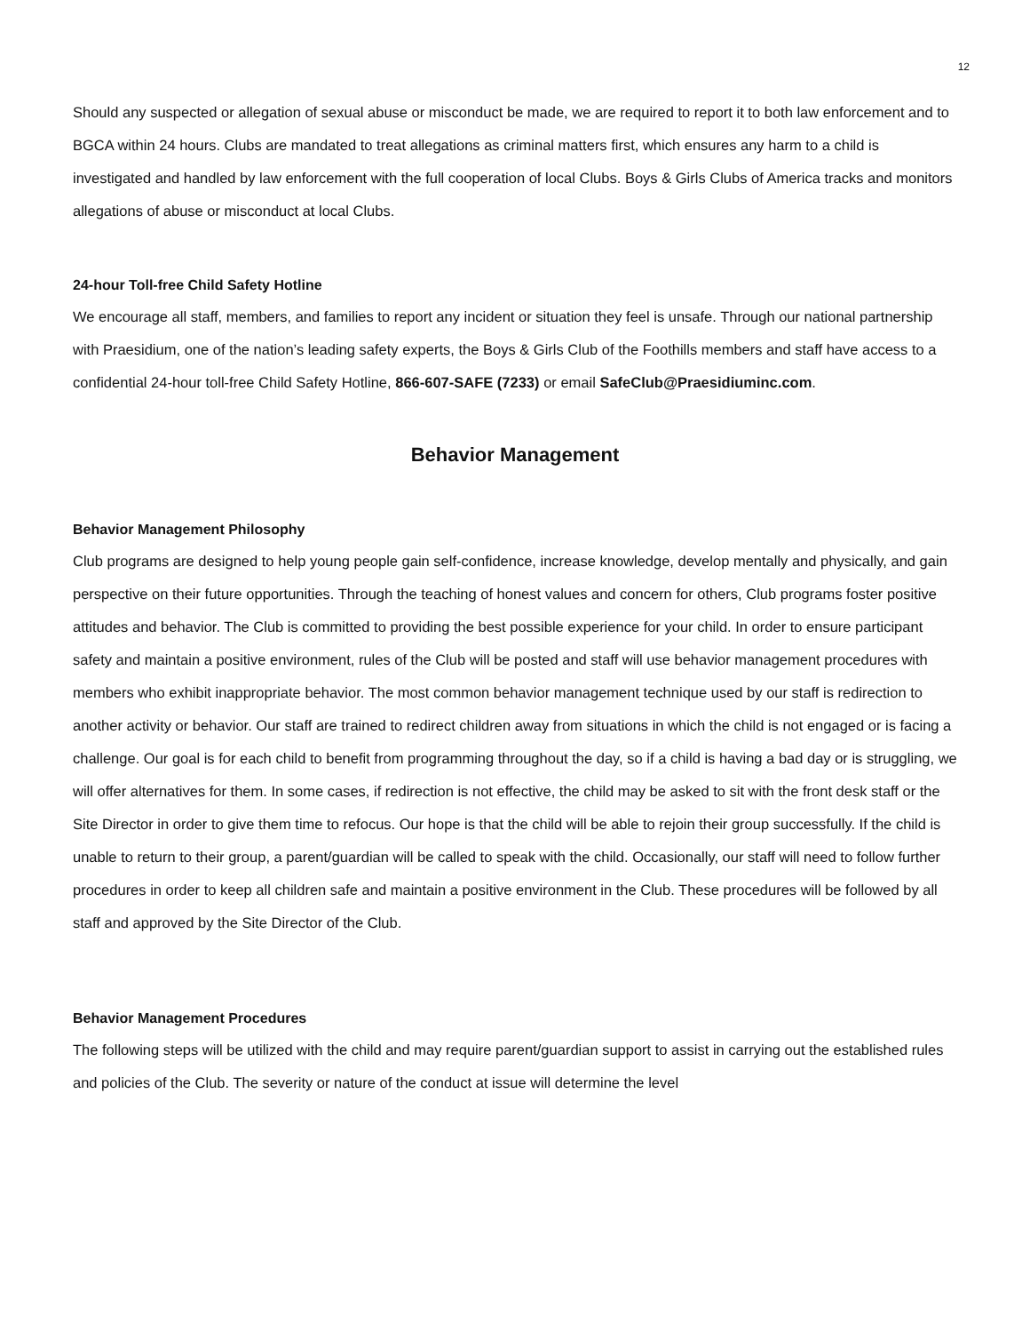12
Should any suspected or allegation of sexual abuse or misconduct be made, we are required to report it to both law enforcement and to BGCA within 24 hours. Clubs are mandated to treat allegations as criminal matters first, which ensures any harm to a child is investigated and handled by law enforcement with the full cooperation of local Clubs. Boys & Girls Clubs of America tracks and monitors allegations of abuse or misconduct at local Clubs.
24-hour Toll-free Child Safety Hotline
We encourage all staff, members, and families to report any incident or situation they feel is unsafe. Through our national partnership with Praesidium, one of the nation’s leading safety experts, the Boys & Girls Club of the Foothills members and staff have access to a confidential 24-hour toll-free Child Safety Hotline, 866-607-SAFE (7233) or email SafeClub@Praesidiuminc.com.
Behavior Management
Behavior Management Philosophy
Club programs are designed to help young people gain self-confidence, increase knowledge, develop mentally and physically, and gain perspective on their future opportunities. Through the teaching of honest values and concern for others, Club programs foster positive attitudes and behavior. The Club is committed to providing the best possible experience for your child. In order to ensure participant safety and maintain a positive environment, rules of the Club will be posted and staff will use behavior management procedures with members who exhibit inappropriate behavior. The most common behavior management technique used by our staff is redirection to another activity or behavior. Our staff are trained to redirect children away from situations in which the child is not engaged or is facing a challenge. Our goal is for each child to benefit from programming throughout the day, so if a child is having a bad day or is struggling, we will offer alternatives for them. In some cases, if redirection is not effective, the child may be asked to sit with the front desk staff or the Site Director in order to give them time to refocus. Our hope is that the child will be able to rejoin their group successfully. If the child is unable to return to their group, a parent/guardian will be called to speak with the child. Occasionally, our staff will need to follow further procedures in order to keep all children safe and maintain a positive environment in the Club. These procedures will be followed by all staff and approved by the Site Director of the Club.
Behavior Management Procedures
The following steps will be utilized with the child and may require parent/guardian support to assist in carrying out the established rules and policies of the Club. The severity or nature of the conduct at issue will determine the level